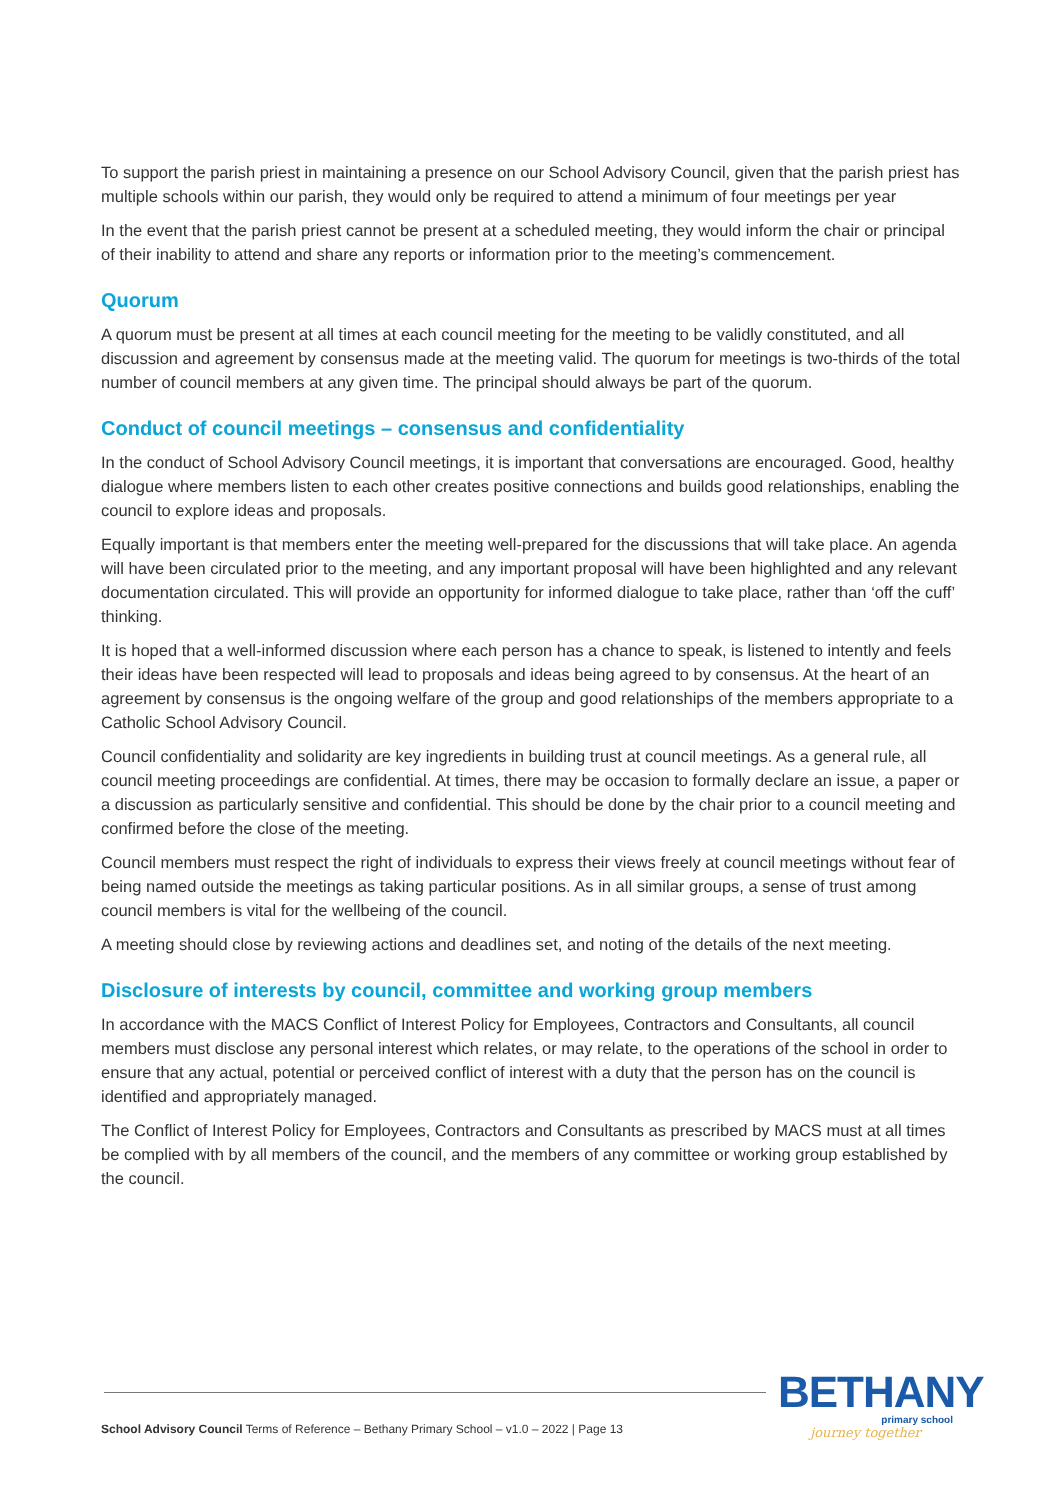To support the parish priest in maintaining a presence on our School Advisory Council, given that the parish priest has multiple schools within our parish, they would only be required to attend a minimum of four meetings per year
In the event that the parish priest cannot be present at a scheduled meeting, they would inform the chair or principal of their inability to attend and share any reports or information prior to the meeting’s commencement.
Quorum
A quorum must be present at all times at each council meeting for the meeting to be validly constituted, and all discussion and agreement by consensus made at the meeting valid. The quorum for meetings is two-thirds of the total number of council members at any given time. The principal should always be part of the quorum.
Conduct of council meetings – consensus and confidentiality
In the conduct of School Advisory Council meetings, it is important that conversations are encouraged. Good, healthy dialogue where members listen to each other creates positive connections and builds good relationships, enabling the council to explore ideas and proposals.
Equally important is that members enter the meeting well-prepared for the discussions that will take place. An agenda will have been circulated prior to the meeting, and any important proposal will have been highlighted and any relevant documentation circulated. This will provide an opportunity for informed dialogue to take place, rather than ‘off the cuff’ thinking.
It is hoped that a well-informed discussion where each person has a chance to speak, is listened to intently and feels their ideas have been respected will lead to proposals and ideas being agreed to by consensus. At the heart of an agreement by consensus is the ongoing welfare of the group and good relationships of the members appropriate to a Catholic School Advisory Council.
Council confidentiality and solidarity are key ingredients in building trust at council meetings. As a general rule, all council meeting proceedings are confidential. At times, there may be occasion to formally declare an issue, a paper or a discussion as particularly sensitive and confidential. This should be done by the chair prior to a council meeting and confirmed before the close of the meeting.
Council members must respect the right of individuals to express their views freely at council meetings without fear of being named outside the meetings as taking particular positions. As in all similar groups, a sense of trust among council members is vital for the wellbeing of the council.
A meeting should close by reviewing actions and deadlines set, and noting of the details of the next meeting.
Disclosure of interests by council, committee and working group members
In accordance with the MACS Conflict of Interest Policy for Employees, Contractors and Consultants, all council members must disclose any personal interest which relates, or may relate, to the operations of the school in order to ensure that any actual, potential or perceived conflict of interest with a duty that the person has on the council is identified and appropriately managed.
The Conflict of Interest Policy for Employees, Contractors and Consultants as prescribed by MACS must at all times be complied with by all members of the council, and the members of any committee or working group established by the council.
School Advisory Council Terms of Reference – Bethany Primary School – v1.0 – 2022 | Page 13
BETHANY
primary school
journey together